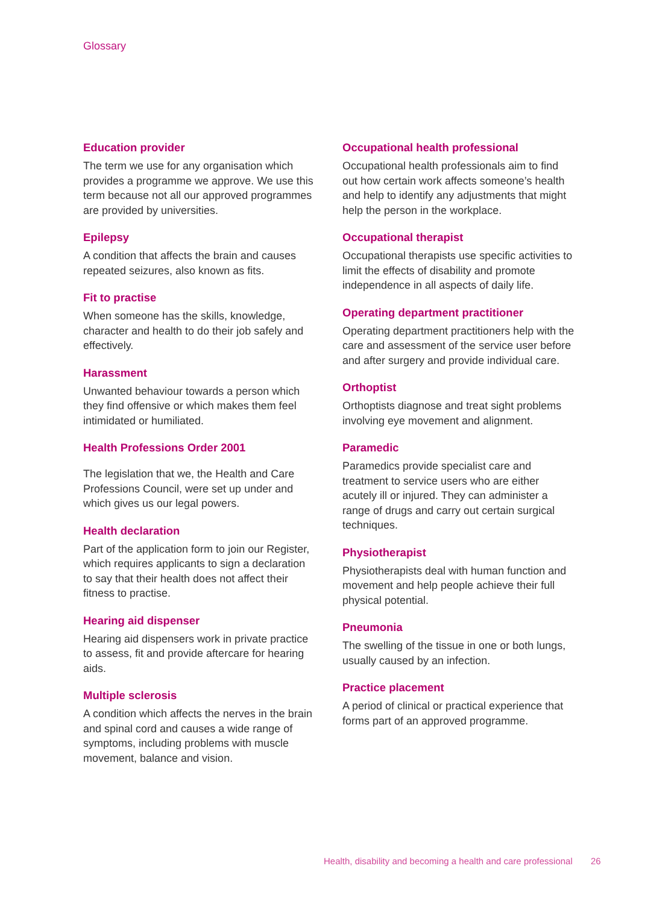Glossary
Education provider
The term we use for any organisation which provides a programme we approve. We use this term because not all our approved programmes are provided by universities.
Epilepsy
A condition that affects the brain and causes repeated seizures, also known as fits.
Fit to practise
When someone has the skills, knowledge, character and health to do their job safely and effectively.
Harassment
Unwanted behaviour towards a person which they find offensive or which makes them feel intimidated or humiliated.
Health Professions Order 2001
The legislation that we, the Health and Care Professions Council, were set up under and which gives us our legal powers.
Health declaration
Part of the application form to join our Register, which requires applicants to sign a declaration to say that their health does not affect their fitness to practise.
Hearing aid dispenser
Hearing aid dispensers work in private practice to assess, fit and provide aftercare for hearing aids.
Multiple sclerosis
A condition which affects the nerves in the brain and spinal cord and causes a wide range of symptoms, including problems with muscle movement, balance and vision.
Occupational health professional
Occupational health professionals aim to find out how certain work affects someone’s health and help to identify any adjustments that might help the person in the workplace.
Occupational therapist
Occupational therapists use specific activities to limit the effects of disability and promote independence in all aspects of daily life.
Operating department practitioner
Operating department practitioners help with the care and assessment of the service user before and after surgery and provide individual care.
Orthoptist
Orthoptists diagnose and treat sight problems involving eye movement and alignment.
Paramedic
Paramedics provide specialist care and treatment to service users who are either acutely ill or injured. They can administer a range of drugs and carry out certain surgical techniques.
Physiotherapist
Physiotherapists deal with human function and movement and help people achieve their full physical potential.
Pneumonia
The swelling of the tissue in one or both lungs, usually caused by an infection.
Practice placement
A period of clinical or practical experience that forms part of an approved programme.
Health, disability and becoming a health and care professional 26